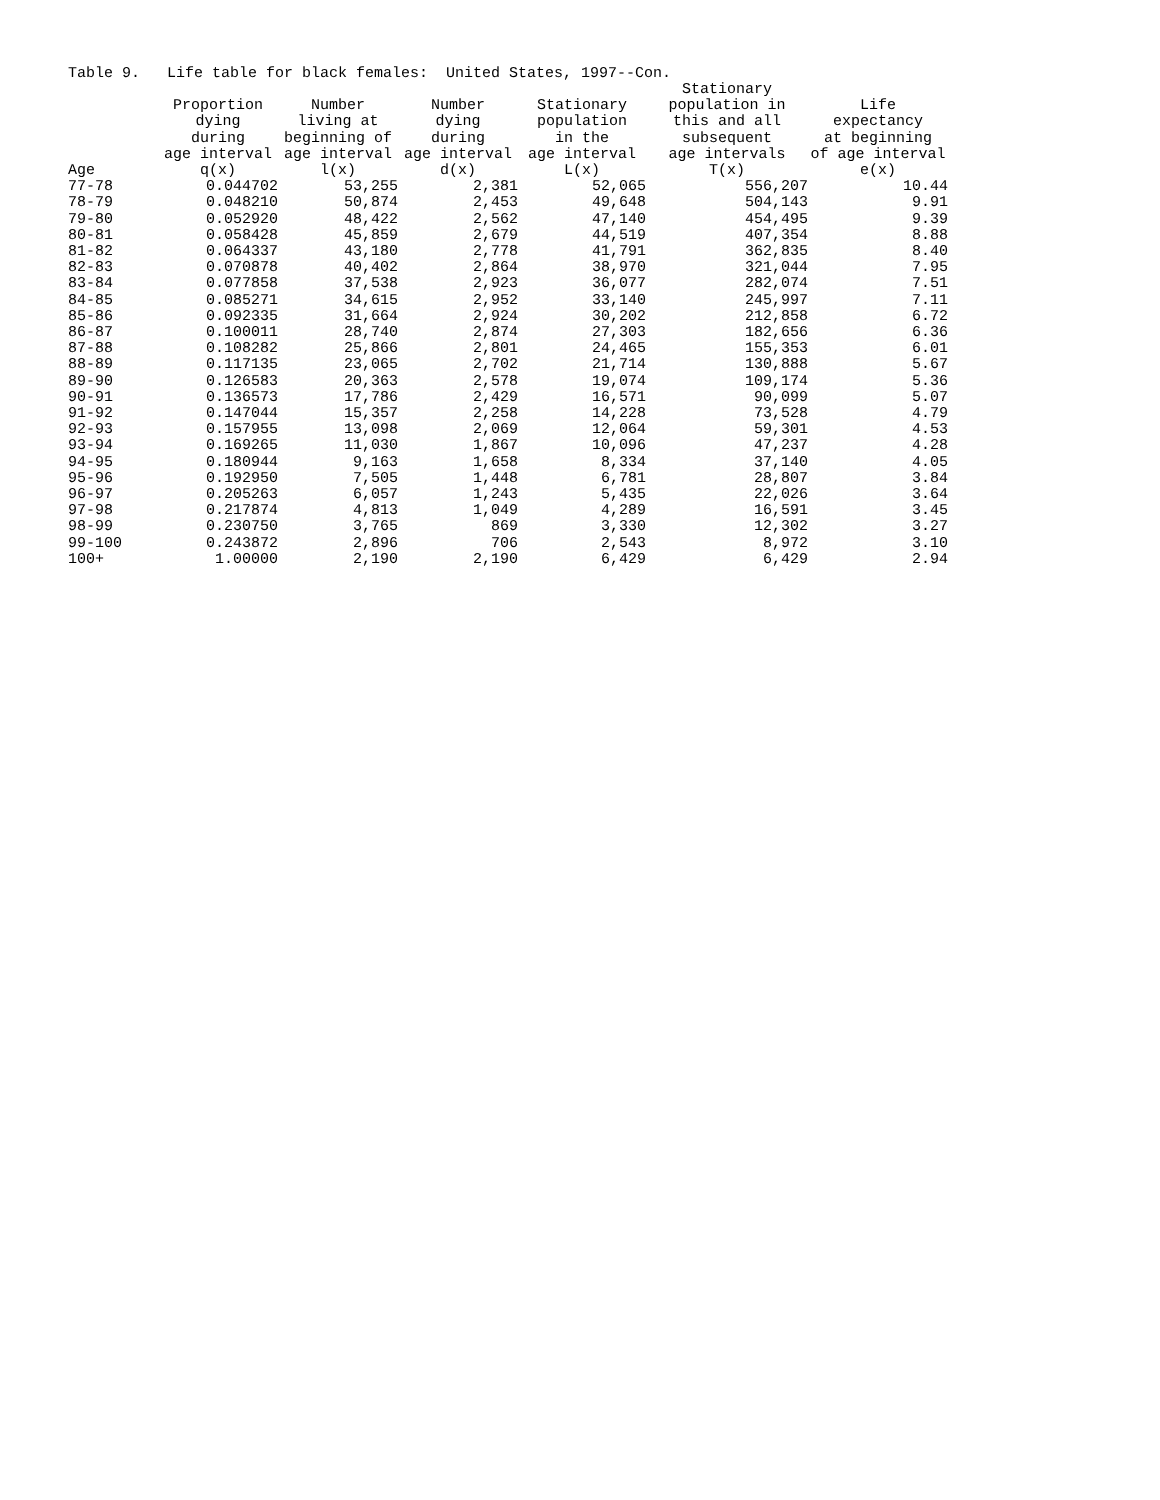Table 9. Life table for black females: United States, 1997--Con.
| Age | Proportion dying during age interval q(x) | Number living at beginning of age interval l(x) | Number dying during age interval d(x) | Stationary population in the age interval L(x) | Stationary population in this and all subsequent age intervals T(x) | Life expectancy at beginning of age interval e(x) |
| --- | --- | --- | --- | --- | --- | --- |
| 77-78 | 0.044702 | 53,255 | 2,381 | 52,065 | 556,207 | 10.44 |
| 78-79 | 0.048210 | 50,874 | 2,453 | 49,648 | 504,143 | 9.91 |
| 79-80 | 0.052920 | 48,422 | 2,562 | 47,140 | 454,495 | 9.39 |
| 80-81 | 0.058428 | 45,859 | 2,679 | 44,519 | 407,354 | 8.88 |
| 81-82 | 0.064337 | 43,180 | 2,778 | 41,791 | 362,835 | 8.40 |
| 82-83 | 0.070878 | 40,402 | 2,864 | 38,970 | 321,044 | 7.95 |
| 83-84 | 0.077858 | 37,538 | 2,923 | 36,077 | 282,074 | 7.51 |
| 84-85 | 0.085271 | 34,615 | 2,952 | 33,140 | 245,997 | 7.11 |
| 85-86 | 0.092335 | 31,664 | 2,924 | 30,202 | 212,858 | 6.72 |
| 86-87 | 0.100011 | 28,740 | 2,874 | 27,303 | 182,656 | 6.36 |
| 87-88 | 0.108282 | 25,866 | 2,801 | 24,465 | 155,353 | 6.01 |
| 88-89 | 0.117135 | 23,065 | 2,702 | 21,714 | 130,888 | 5.67 |
| 89-90 | 0.126583 | 20,363 | 2,578 | 19,074 | 109,174 | 5.36 |
| 90-91 | 0.136573 | 17,786 | 2,429 | 16,571 | 90,099 | 5.07 |
| 91-92 | 0.147044 | 15,357 | 2,258 | 14,228 | 73,528 | 4.79 |
| 92-93 | 0.157955 | 13,098 | 2,069 | 12,064 | 59,301 | 4.53 |
| 93-94 | 0.169265 | 11,030 | 1,867 | 10,096 | 47,237 | 4.28 |
| 94-95 | 0.180944 | 9,163 | 1,658 | 8,334 | 37,140 | 4.05 |
| 95-96 | 0.192950 | 7,505 | 1,448 | 6,781 | 28,807 | 3.84 |
| 96-97 | 0.205263 | 6,057 | 1,243 | 5,435 | 22,026 | 3.64 |
| 97-98 | 0.217874 | 4,813 | 1,049 | 4,289 | 16,591 | 3.45 |
| 98-99 | 0.230750 | 3,765 | 869 | 3,330 | 12,302 | 3.27 |
| 99-100 | 0.243872 | 2,896 | 706 | 2,543 | 8,972 | 3.10 |
| 100+ | 1.00000 | 2,190 | 2,190 | 6,429 | 6,429 | 2.94 |